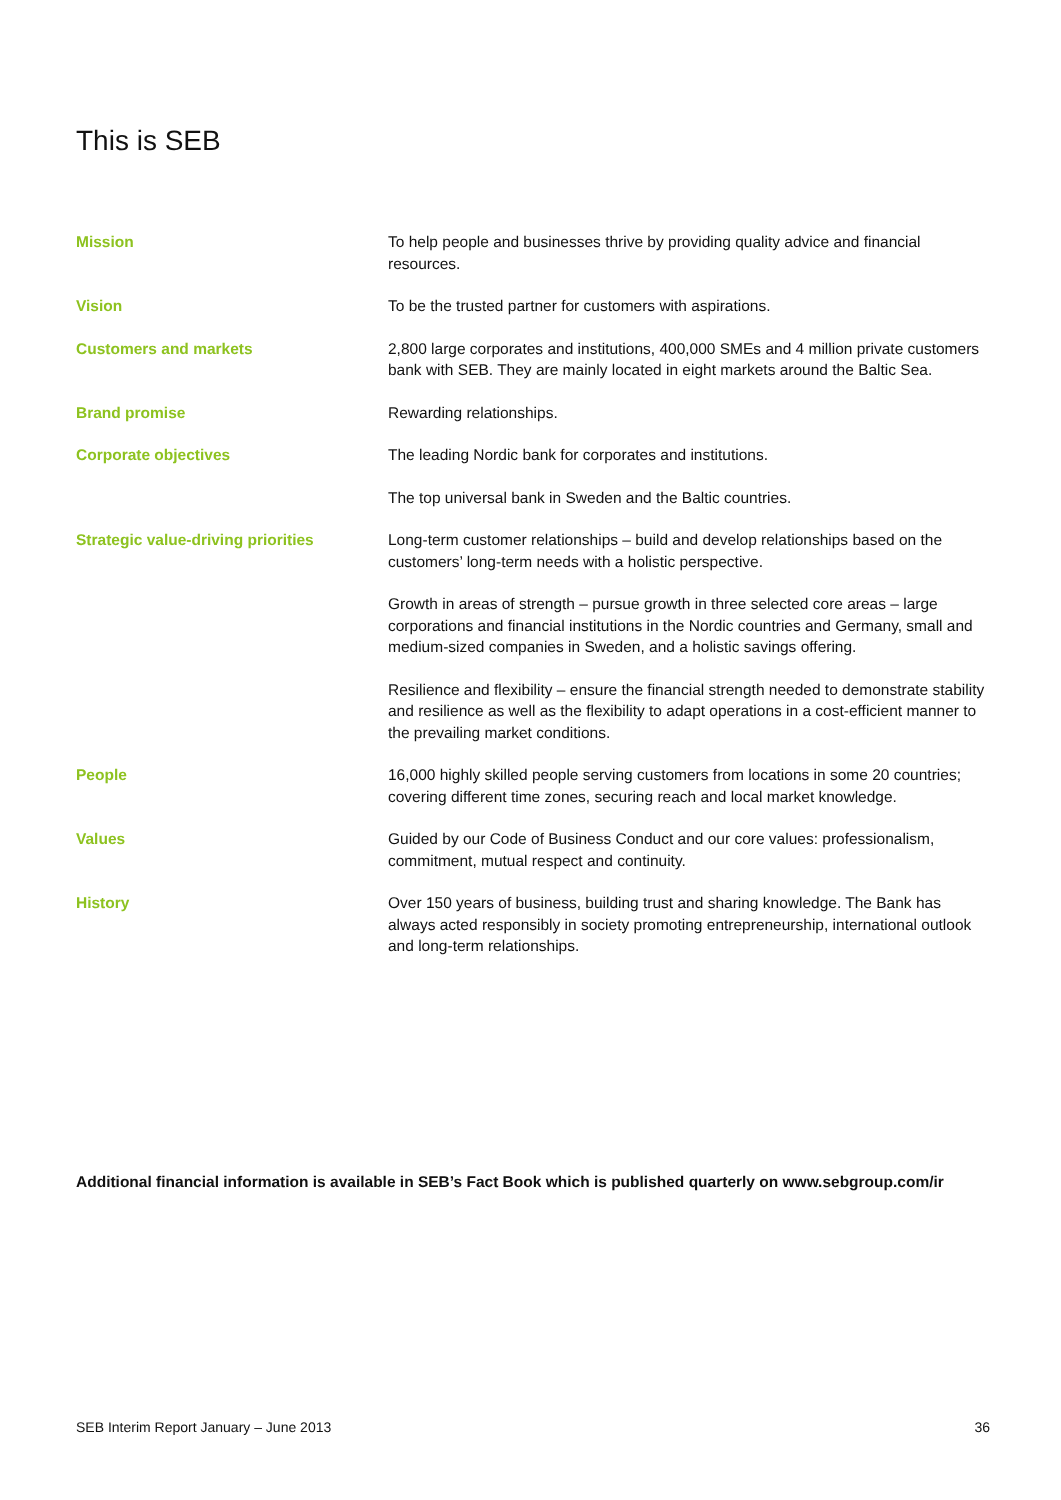This is SEB
Mission To help people and businesses thrive by providing quality advice and financial resources.
Vision To be the trusted partner for customers with aspirations.
Customers and markets 2,800 large corporates and institutions, 400,000 SMEs and 4 million private customers bank with SEB. They are mainly located in eight markets around the Baltic Sea.
Brand promise Rewarding relationships.
Corporate objectives The leading Nordic bank for corporates and institutions.
The top universal bank in Sweden and the Baltic countries.
Strategic value-driving priorities
Long-term customer relationships – build and develop relationships based on the customers’ long-term needs with a holistic perspective.
Growth in areas of strength – pursue growth in three selected core areas – large corporations and financial institutions in the Nordic countries and Germany, small and medium-sized companies in Sweden, and a holistic savings offering.
Resilience and flexibility – ensure the financial strength needed to demonstrate stability and resilience as well as the flexibility to adapt operations in a cost-efficient manner to the prevailing market conditions.
People 16,000 highly skilled people serving customers from locations in some 20 countries; covering different time zones, securing reach and local market knowledge.
Values Guided by our Code of Business Conduct and our core values: professionalism, commitment, mutual respect and continuity.
History Over 150 years of business, building trust and sharing knowledge. The Bank has always acted responsibly in society promoting entrepreneurship, international outlook and long-term relationships.
Additional financial information is available in SEB’s Fact Book which is published quarterly on www.sebgroup.com/ir
SEB Interim Report January – June 2013 36